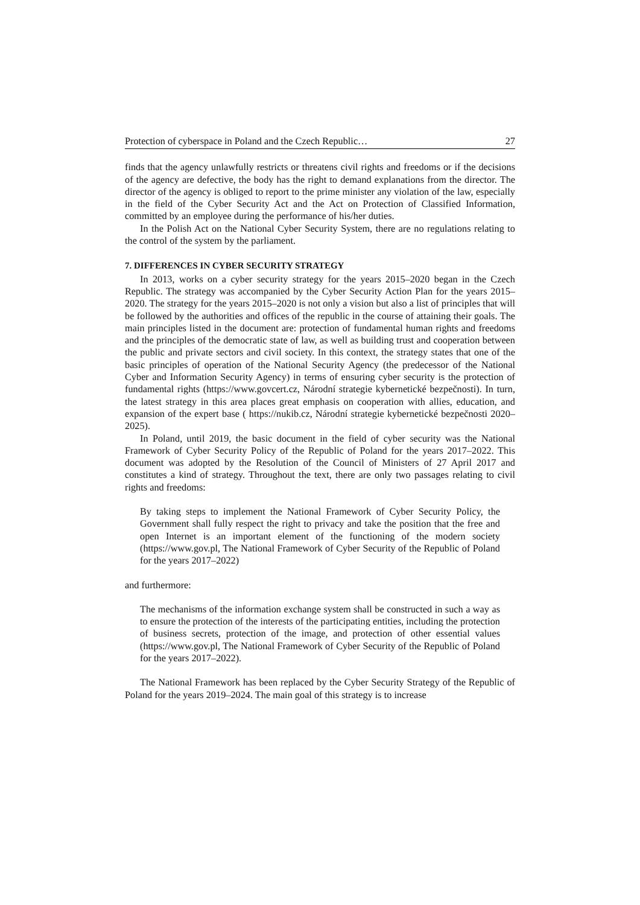Protection of cyberspace in Poland and the Czech Republic… 27
finds that the agency unlawfully restricts or threatens civil rights and freedoms or if the decisions of the agency are defective, the body has the right to demand explanations from the director. The director of the agency is obliged to report to the prime minister any violation of the law, especially in the field of the Cyber Security Act and the Act on Protection of Classified Information, committed by an employee during the performance of his/her duties.
In the Polish Act on the National Cyber Security System, there are no regulations relating to the control of the system by the parliament.
7. DIFFERENCES IN CYBER SECURITY STRATEGY
In 2013, works on a cyber security strategy for the years 2015–2020 began in the Czech Republic. The strategy was accompanied by the Cyber Security Action Plan for the years 2015–2020. The strategy for the years 2015–2020 is not only a vision but also a list of principles that will be followed by the authorities and offices of the republic in the course of attaining their goals. The main principles listed in the document are: protection of fundamental human rights and freedoms and the principles of the democratic state of law, as well as building trust and cooperation between the public and private sectors and civil society. In this context, the strategy states that one of the basic principles of operation of the National Security Agency (the predecessor of the National Cyber and Information Security Agency) in terms of ensuring cyber security is the protection of fundamental rights (https://www.govcert.cz, Národní strategie kybernetické bezpečnosti). In turn, the latest strategy in this area places great emphasis on cooperation with allies, education, and expansion of the expert base ( https://nukib.cz, Národní strategie kybernetické bezpečnosti 2020–2025).
In Poland, until 2019, the basic document in the field of cyber security was the National Framework of Cyber Security Policy of the Republic of Poland for the years 2017–2022. This document was adopted by the Resolution of the Council of Ministers of 27 April 2017 and constitutes a kind of strategy. Throughout the text, there are only two passages relating to civil rights and freedoms:
By taking steps to implement the National Framework of Cyber Security Policy, the Government shall fully respect the right to privacy and take the position that the free and open Internet is an important element of the functioning of the modern society (https://www.gov.pl, The National Framework of Cyber Security of the Republic of Poland for the years 2017–2022)
and furthermore:
The mechanisms of the information exchange system shall be constructed in such a way as to ensure the protection of the interests of the participating entities, including the protection of business secrets, protection of the image, and protection of other essential values (https://www.gov.pl, The National Framework of Cyber Security of the Republic of Poland for the years 2017–2022).
The National Framework has been replaced by the Cyber Security Strategy of the Republic of Poland for the years 2019–2024. The main goal of this strategy is to increase